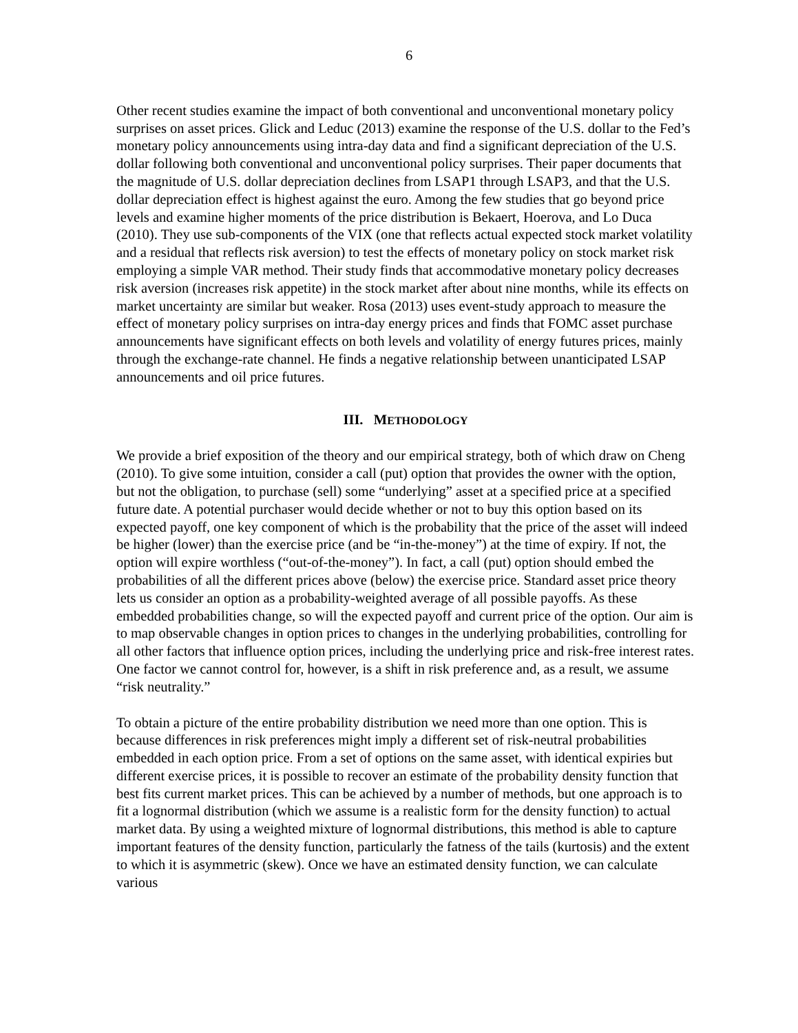6
Other recent studies examine the impact of both conventional and unconventional monetary policy surprises on asset prices. Glick and Leduc (2013) examine the response of the U.S. dollar to the Fed’s monetary policy announcements using intra-day data and find a significant depreciation of the U.S. dollar following both conventional and unconventional policy surprises. Their paper documents that the magnitude of U.S. dollar depreciation declines from LSAP1 through LSAP3, and that the U.S. dollar depreciation effect is highest against the euro. Among the few studies that go beyond price levels and examine higher moments of the price distribution is Bekaert, Hoerova, and Lo Duca (2010). They use sub-components of the VIX (one that reflects actual expected stock market volatility and a residual that reflects risk aversion) to test the effects of monetary policy on stock market risk employing a simple VAR method. Their study finds that accommodative monetary policy decreases risk aversion (increases risk appetite) in the stock market after about nine months, while its effects on market uncertainty are similar but weaker. Rosa (2013) uses event-study approach to measure the effect of monetary policy surprises on intra-day energy prices and finds that FOMC asset purchase announcements have significant effects on both levels and volatility of energy futures prices, mainly through the exchange-rate channel. He finds a negative relationship between unanticipated LSAP announcements and oil price futures.
III. METHODOLOGY
We provide a brief exposition of the theory and our empirical strategy, both of which draw on Cheng (2010). To give some intuition, consider a call (put) option that provides the owner with the option, but not the obligation, to purchase (sell) some “underlying” asset at a specified price at a specified future date. A potential purchaser would decide whether or not to buy this option based on its expected payoff, one key component of which is the probability that the price of the asset will indeed be higher (lower) than the exercise price (and be “in-the-money”) at the time of expiry. If not, the option will expire worthless (“out-of-the-money”). In fact, a call (put) option should embed the probabilities of all the different prices above (below) the exercise price. Standard asset price theory lets us consider an option as a probability-weighted average of all possible payoffs. As these embedded probabilities change, so will the expected payoff and current price of the option. Our aim is to map observable changes in option prices to changes in the underlying probabilities, controlling for all other factors that influence option prices, including the underlying price and risk-free interest rates. One factor we cannot control for, however, is a shift in risk preference and, as a result, we assume “risk neutrality.”
To obtain a picture of the entire probability distribution we need more than one option. This is because differences in risk preferences might imply a different set of risk-neutral probabilities embedded in each option price. From a set of options on the same asset, with identical expiries but different exercise prices, it is possible to recover an estimate of the probability density function that best fits current market prices. This can be achieved by a number of methods, but one approach is to fit a lognormal distribution (which we assume is a realistic form for the density function) to actual market data. By using a weighted mixture of lognormal distributions, this method is able to capture important features of the density function, particularly the fatness of the tails (kurtosis) and the extent to which it is asymmetric (skew). Once we have an estimated density function, we can calculate various